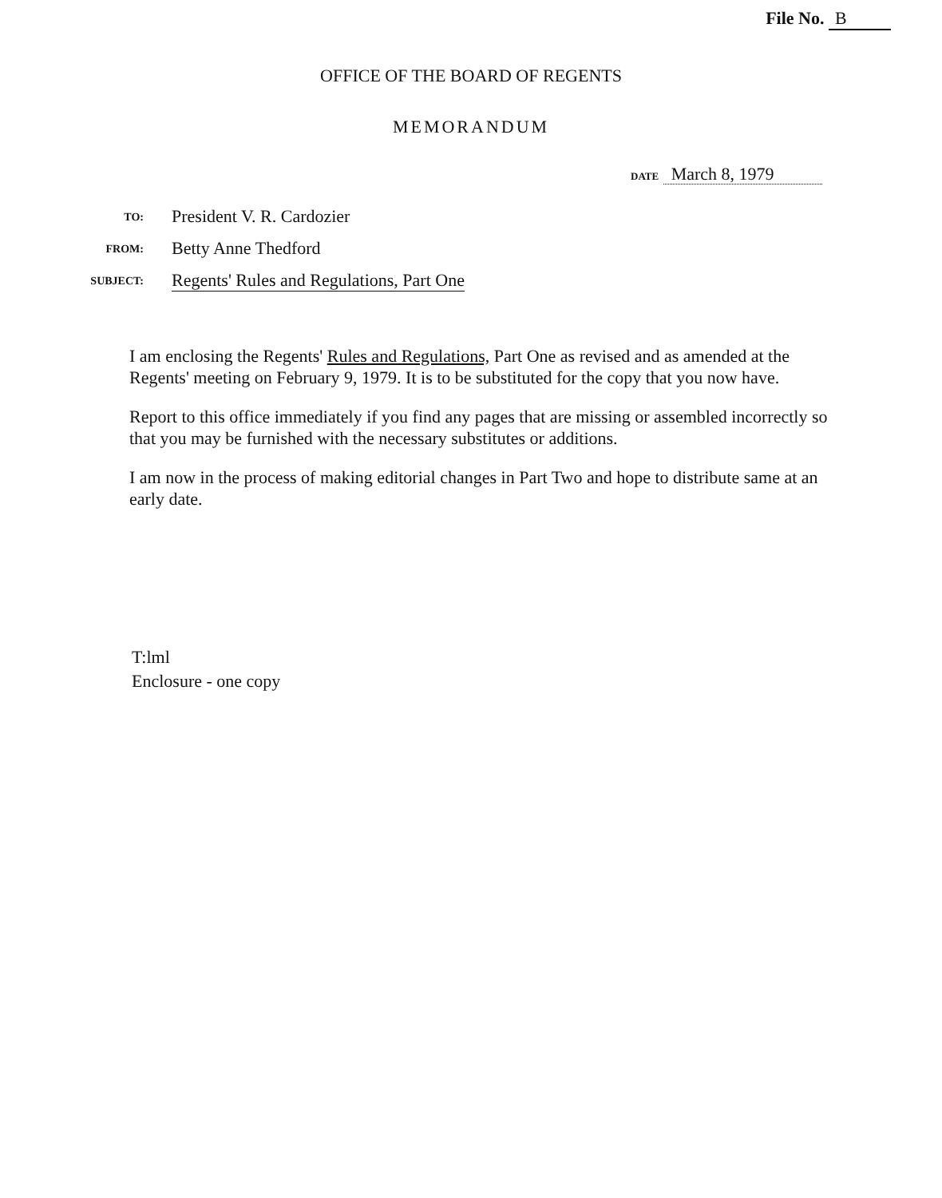File No. B
OFFICE OF THE BOARD OF REGENTS
MEMORANDUM
DATE March 8, 1979
TO: President V. R. Cardozier
FROM: Betty Anne Thedford
SUBJECT: Regents' Rules and Regulations, Part One
I am enclosing the Regents' Rules and Regulations, Part One as revised and as amended at the Regents' meeting on February 9, 1979. It is to be substituted for the copy that you now have.
Report to this office immediately if you find any pages that are missing or assembled incorrectly so that you may be furnished with the necessary substitutes or additions.
I am now in the process of making editorial changes in Part Two and hope to distribute same at an early date.
T:lml
Enclosure - one copy